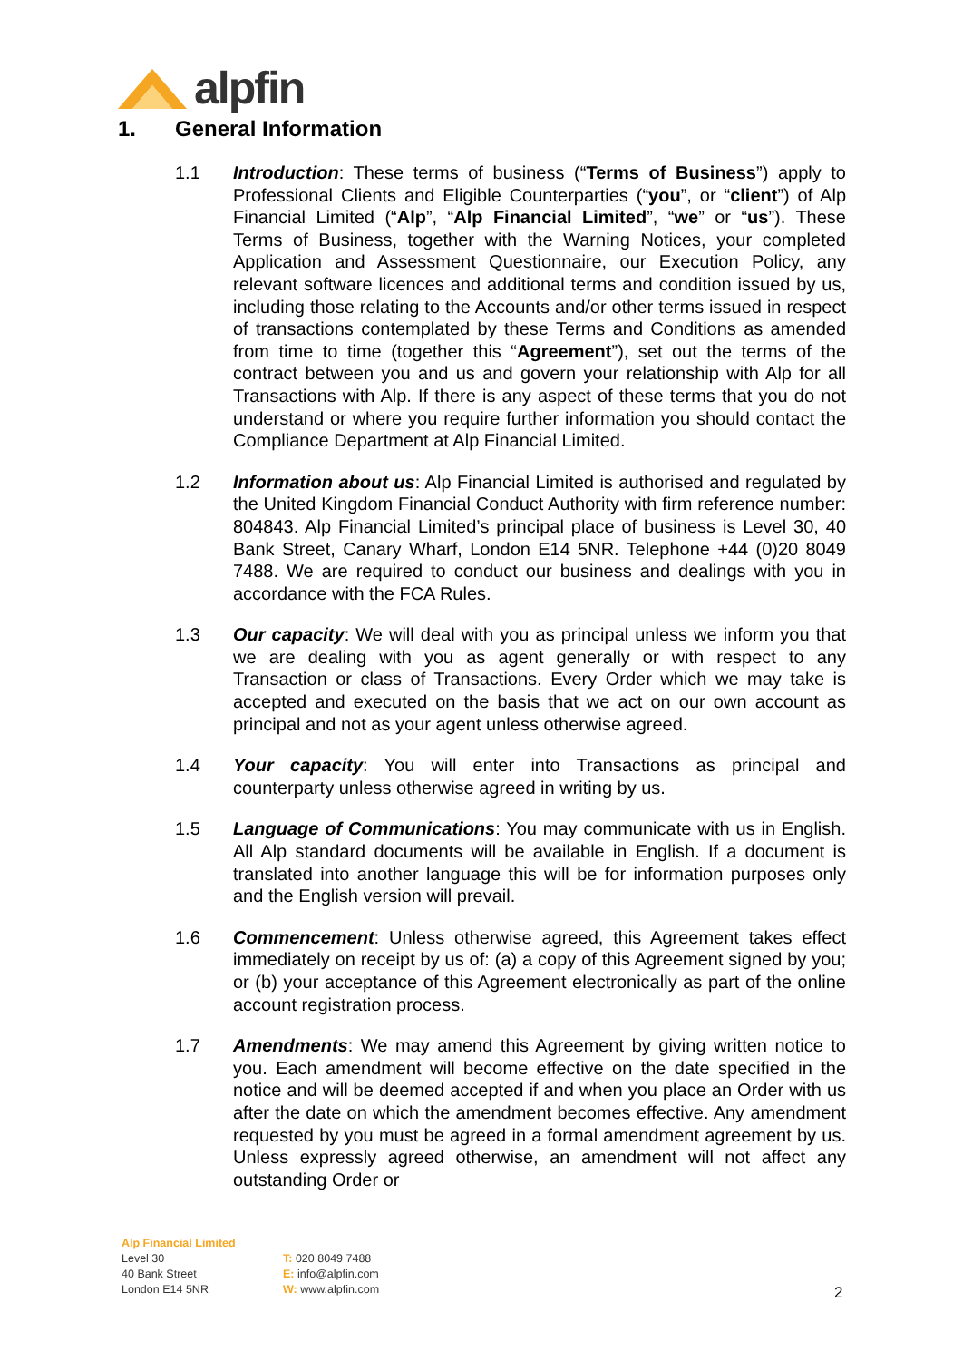alpfin
1. General Information
1.1 Introduction: These terms of business (“Terms of Business”) apply to Professional Clients and Eligible Counterparties (“you”, or “client”) of Alp Financial Limited (“Alp”, “Alp Financial Limited”, “we” or “us”). These Terms of Business, together with the Warning Notices, your completed Application and Assessment Questionnaire, our Execution Policy, any relevant software licences and additional terms and condition issued by us, including those relating to the Accounts and/or other terms issued in respect of transactions contemplated by these Terms and Conditions as amended from time to time (together this “Agreement”), set out the terms of the contract between you and us and govern your relationship with Alp for all Transactions with Alp. If there is any aspect of these terms that you do not understand or where you require further information you should contact the Compliance Department at Alp Financial Limited.
1.2 Information about us: Alp Financial Limited is authorised and regulated by the United Kingdom Financial Conduct Authority with firm reference number: 804843. Alp Financial Limited’s principal place of business is Level 30, 40 Bank Street, Canary Wharf, London E14 5NR. Telephone +44 (0)20 8049 7488. We are required to conduct our business and dealings with you in accordance with the FCA Rules.
1.3 Our capacity: We will deal with you as principal unless we inform you that we are dealing with you as agent generally or with respect to any Transaction or class of Transactions. Every Order which we may take is accepted and executed on the basis that we act on our own account as principal and not as your agent unless otherwise agreed.
1.4 Your capacity: You will enter into Transactions as principal and counterparty unless otherwise agreed in writing by us.
1.5 Language of Communications: You may communicate with us in English. All Alp standard documents will be available in English. If a document is translated into another language this will be for information purposes only and the English version will prevail.
1.6 Commencement: Unless otherwise agreed, this Agreement takes effect immediately on receipt by us of: (a) a copy of this Agreement signed by you; or (b) your acceptance of this Agreement electronically as part of the online account registration process.
1.7 Amendments: We may amend this Agreement by giving written notice to you. Each amendment will become effective on the date specified in the notice and will be deemed accepted if and when you place an Order with us after the date on which the amendment becomes effective. Any amendment requested by you must be agreed in a formal amendment agreement by us. Unless expressly agreed otherwise, an amendment will not affect any outstanding Order or
Alp Financial Limited
Level 30
40 Bank Street
London E14 5NR
T: 020 8049 7488
E: info@alpfin.com
W: www.alpfin.com
2